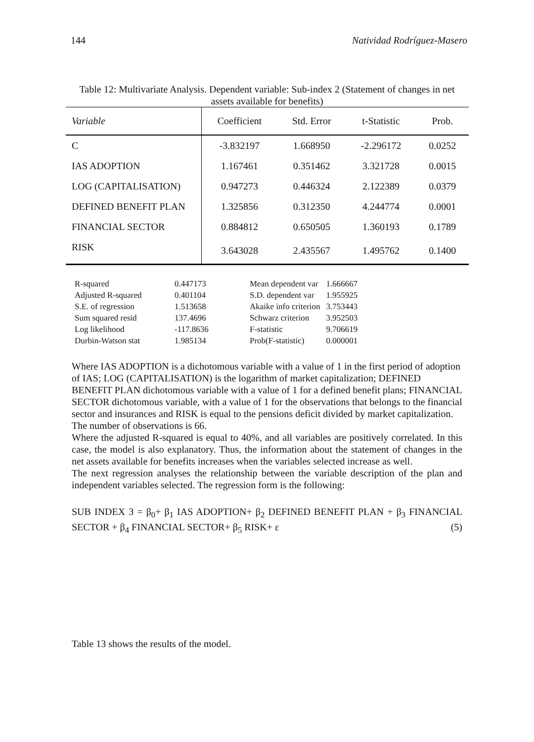144 Natividad Rodríguez-Masero
Table 12: Multivariate Analysis. Dependent variable: Sub-index 2 (Statement of changes in net assets available for benefits)
| Variable | Coefficient | Std. Error | t-Statistic | Prob. |
| --- | --- | --- | --- | --- |
| C | -3.832197 | 1.668950 | -2.296172 | 0.0252 |
| IAS ADOPTION | 1.167461 | 0.351462 | 3.321728 | 0.0015 |
| LOG (CAPITALISATION) | 0.947273 | 0.446324 | 2.122389 | 0.0379 |
| DEFINED BENEFIT PLAN | 1.325856 | 0.312350 | 4.244774 | 0.0001 |
| FINANCIAL SECTOR | 0.884812 | 0.650505 | 1.360193 | 0.1789 |
| RISK | 3.643028 | 2.435567 | 1.495762 | 0.1400 |
| R-squared | 0.447173 | Mean dependent var | 1.666667 |
| Adjusted R-squared | 0.401104 | S.D. dependent var | 1.955925 |
| S.E. of regression | 1.513658 | Akaike info criterion | 3.753443 |
| Sum squared resid | 137.4696 | Schwarz criterion | 3.952503 |
| Log likelihood | -117.8636 | F-statistic | 9.706619 |
| Durbin-Watson stat | 1.985134 | Prob(F-statistic) | 0.000001 |
Where IAS ADOPTION is a dichotomous variable with a value of 1 in the first period of adoption of IAS; LOG (CAPITALISATION) is the logarithm of market capitalization; DEFINED BENEFIT PLAN dichotomous variable with a value of 1 for a defined benefit plans; FINANCIAL SECTOR dichotomous variable, with a value of 1 for the observations that belongs to the financial sector and insurances and RISK is equal to the pensions deficit divided by market capitalization.
The number of observations is 66.
Where the adjusted R-squared is equal to 40%, and all variables are positively correlated. In this case, the model is also explanatory. Thus, the information about the statement of changes in the net assets available for benefits increases when the variables selected increase as well.
The next regression analyses the relationship between the variable description of the plan and independent variables selected. The regression form is the following:
SUB INDEX 3 = β<sub>0</sub>+ β<sub>1</sub> IAS ADOPTION+ β<sub>2</sub> DEFINED BENEFIT PLAN + β<sub>3</sub> FINANCIAL SECTOR + β<sub>4</sub> FINANCIAL SECTOR+ β<sub>5</sub> RISK+ ε (5)
Table 13 shows the results of the model.